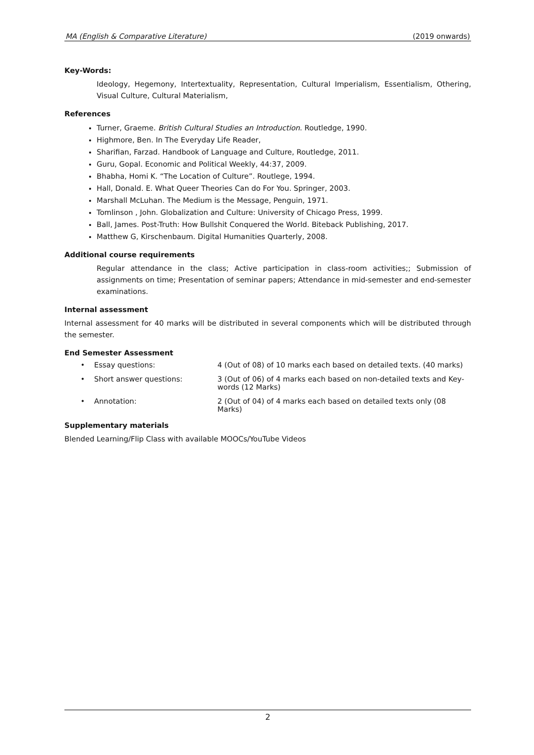MA (English & Comparative Literature) (2019 onwards)
Key-Words:
Ideology, Hegemony, Intertextuality, Representation, Cultural Imperialism, Essentialism, Othering, Visual Culture, Cultural Materialism,
References
Turner, Graeme. British Cultural Studies an Introduction. Routledge, 1990.
Highmore, Ben. In The Everyday Life Reader,
Sharifian, Farzad. Handbook of Language and Culture, Routledge, 2011.
Guru, Gopal. Economic and Political Weekly, 44:37, 2009.
Bhabha, Homi K. “The Location of Culture”. Routlege, 1994.
Hall, Donald. E. What Queer Theories Can do For You. Springer, 2003.
Marshall McLuhan. The Medium is the Message, Penguin, 1971.
Tomlinson , John. Globalization and Culture: University of Chicago Press, 1999.
Ball, James. Post-Truth: How Bullshit Conquered the World. Biteback Publishing, 2017.
Matthew G, Kirschenbaum. Digital Humanities Quarterly, 2008.
Additional course requirements
Regular attendance in the class; Active participation in class-room activities;; Submission of assignments on time; Presentation of seminar papers; Attendance in mid-semester and end-semester examinations.
Internal assessment
Internal assessment for 40 marks will be distributed in several components which will be distributed through the semester.
End Semester Assessment
• Essay questions: 4 (Out of 08) of 10 marks each based on detailed texts. (40 marks)
• Short answer questions: 3 (Out of 06) of 4 marks each based on non-detailed texts and Key-words (12 Marks)
• Annotation: 2 (Out of 04) of 4 marks each based on detailed texts only (08 Marks)
Supplementary materials
Blended Learning/Flip Class with available MOOCs/YouTube Videos
2